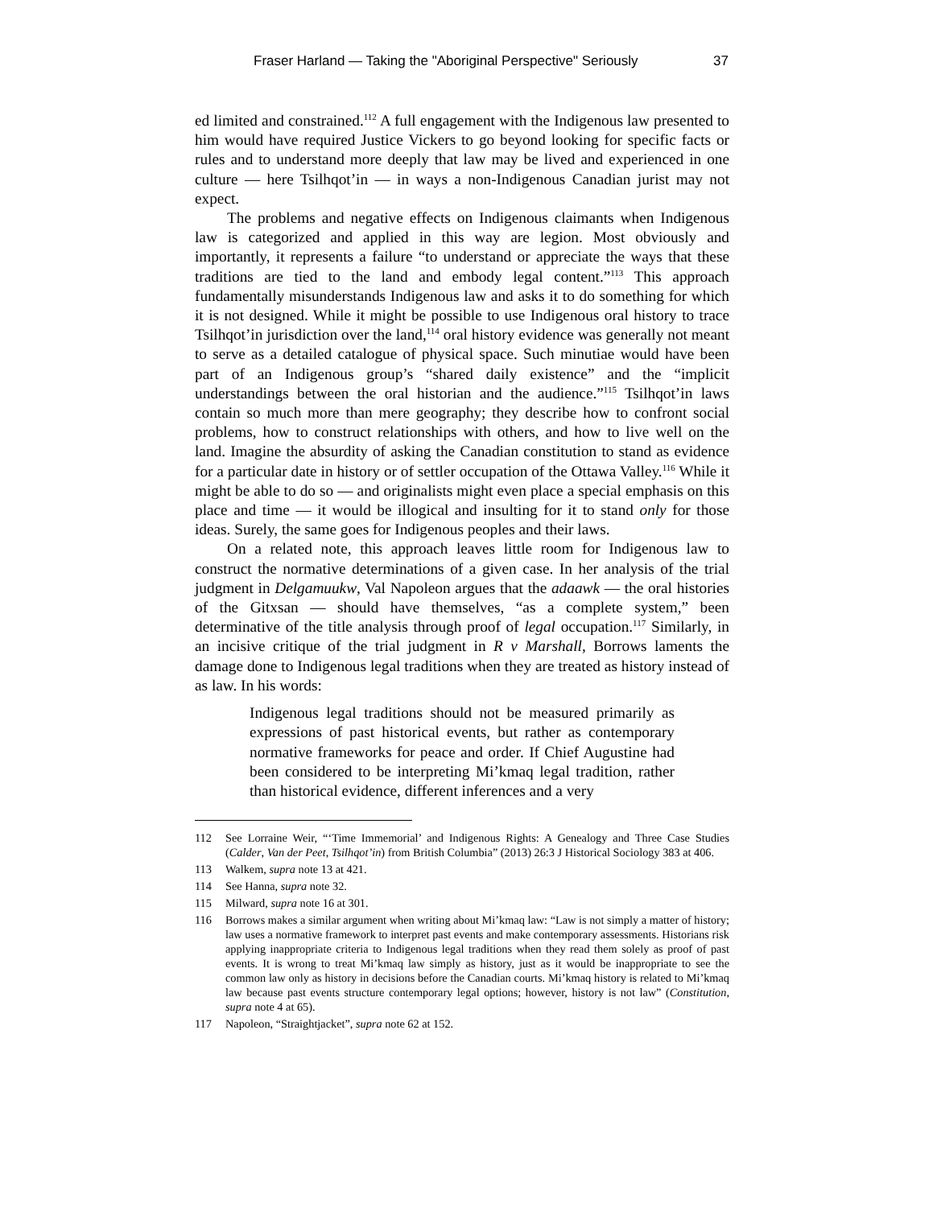Fraser Harland — Taking the "Aboriginal Perspective" Seriously 37
ed limited and constrained.<sup>112</sup> A full engagement with the Indigenous law presented to him would have required Justice Vickers to go beyond looking for specific facts or rules and to understand more deeply that law may be lived and experienced in one culture — here Tsilhqot’in — in ways a non-Indigenous Canadian jurist may not expect.
The problems and negative effects on Indigenous claimants when Indigenous law is categorized and applied in this way are legion. Most obviously and importantly, it represents a failure “to understand or appreciate the ways that these traditions are tied to the land and embody legal content.”<sup>113</sup> This approach fundamentally misunderstands Indigenous law and asks it to do something for which it is not designed. While it might be possible to use Indigenous oral history to trace Tsilhqot’in jurisdiction over the land,<sup>114</sup> oral history evidence was generally not meant to serve as a detailed catalogue of physical space. Such minutiae would have been part of an Indigenous group’s “shared daily existence” and the “implicit understandings between the oral historian and the audience.”<sup>115</sup> Tsilhqot’in laws contain so much more than mere geography; they describe how to confront social problems, how to construct relationships with others, and how to live well on the land. Imagine the absurdity of asking the Canadian constitution to stand as evidence for a particular date in history or of settler occupation of the Ottawa Valley.<sup>116</sup> While it might be able to do so — and originalists might even place a special emphasis on this place and time — it would be illogical and insulting for it to stand only for those ideas. Surely, the same goes for Indigenous peoples and their laws.
On a related note, this approach leaves little room for Indigenous law to construct the normative determinations of a given case. In her analysis of the trial judgment in Delgamuukw, Val Napoleon argues that the adaawk — the oral histories of the Gitxsan — should have themselves, “as a complete system,” been determinative of the title analysis through proof of legal occupation.<sup>117</sup> Similarly, in an incisive critique of the trial judgment in R v Marshall, Borrows laments the damage done to Indigenous legal traditions when they are treated as history instead of as law. In his words:
Indigenous legal traditions should not be measured primarily as expressions of past historical events, but rather as contemporary normative frameworks for peace and order. If Chief Augustine had been considered to be interpreting Mi’kmaq legal tradition, rather than historical evidence, different inferences and a very
112 See Lorraine Weir, “‘Time Immemorial’ and Indigenous Rights: A Genealogy and Three Case Studies (Calder, Van der Peet, Tsilhqot’in) from British Columbia” (2013) 26:3 J Historical Sociology 383 at 406.
113 Walkem, supra note 13 at 421.
114 See Hanna, supra note 32.
115 Milward, supra note 16 at 301.
116 Borrows makes a similar argument when writing about Mi’kmaq law: “Law is not simply a matter of history; law uses a normative framework to interpret past events and make contemporary assessments. Historians risk applying inappropriate criteria to Indigenous legal traditions when they read them solely as proof of past events. It is wrong to treat Mi’kmaq law simply as history, just as it would be inappropriate to see the common law only as history in decisions before the Canadian courts. Mi’kmaq history is related to Mi’kmaq law because past events structure contemporary legal options; however, history is not law” (Constitution, supra note 4 at 65).
117 Napoleon, “Straightjacket”, supra note 62 at 152.